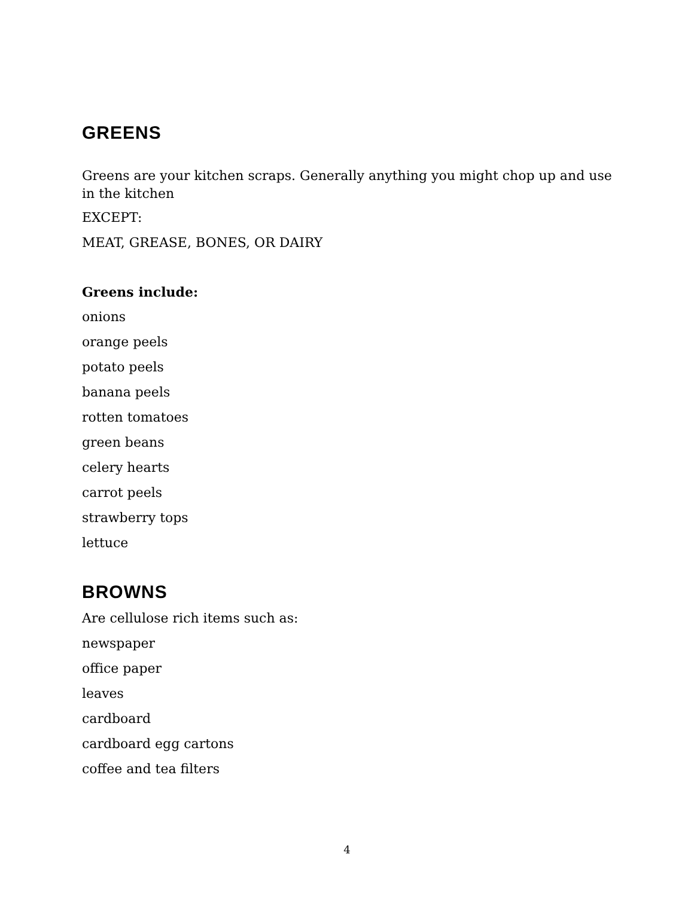GREENS
Greens are your kitchen scraps. Generally anything you might chop up and use in the kitchen
EXCEPT:
MEAT, GREASE, BONES, OR DAIRY
Greens include:
onions
orange peels
potato peels
banana peels
rotten tomatoes
green beans
celery hearts
carrot peels
strawberry tops
lettuce
BROWNS
Are cellulose rich items such as:
newspaper
office paper
leaves
cardboard
cardboard egg cartons
coffee and tea filters
4